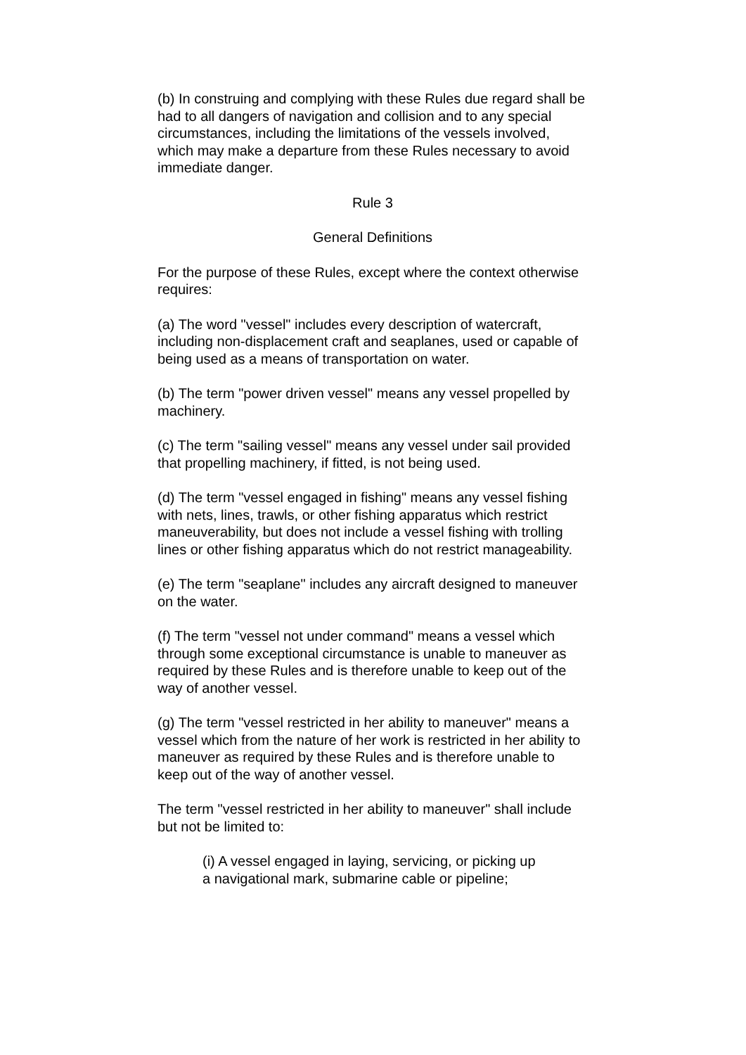(b) In construing and complying with these Rules due regard shall be had to all dangers of navigation and collision and to any special circumstances, including the limitations of the vessels involved, which may make a departure from these Rules necessary to avoid immediate danger.
Rule 3
General Definitions
For the purpose of these Rules, except where the context otherwise requires:
(a) The word "vessel" includes every description of watercraft, including non-displacement craft and seaplanes, used or capable of being used as a means of transportation on water.
(b) The term "power driven vessel" means any vessel propelled by machinery.
(c) The term "sailing vessel" means any vessel under sail provided that propelling machinery, if fitted, is not being used.
(d) The term "vessel engaged in fishing" means any vessel fishing with nets, lines, trawls, or other fishing apparatus which restrict maneuverability, but does not include a vessel fishing with trolling lines or other fishing apparatus which do not restrict manageability.
(e) The term "seaplane" includes any aircraft designed to maneuver on the water.
(f) The term "vessel not under command" means a vessel which through some exceptional circumstance is unable to maneuver as required by these Rules and is therefore unable to keep out of the way of another vessel.
(g) The term "vessel restricted in her ability to maneuver" means a vessel which from the nature of her work is restricted in her ability to maneuver as required by these Rules and is therefore unable to keep out of the way of another vessel.
The term "vessel restricted in her ability to maneuver" shall include but not be limited to:
(i) A vessel engaged in laying, servicing, or picking up a navigational mark, submarine cable or pipeline;